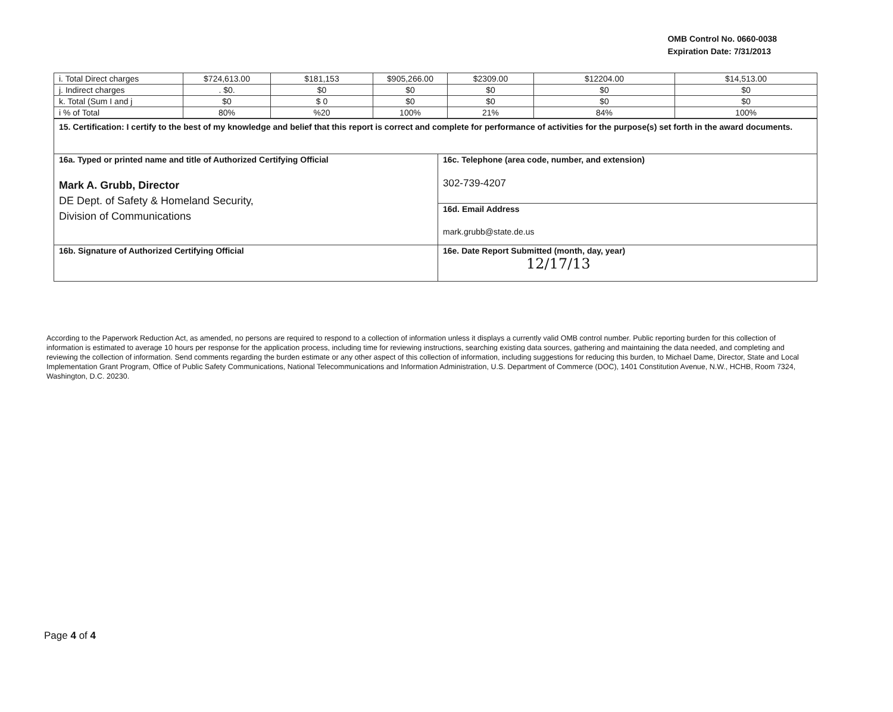OMB Control No. 0660-0038
Expiration Date: 7/31/2013
| i. Total Direct charges | $724,613.00 | $181,153 | $905,266.00 | $2309.00 | $12204.00 | $14,513.00 |
| j. Indirect charges | . $0. | $0 | $0 | $0 | $0 | $0 |
| k. Total (Sum I and j | $0 | $ 0 | $0 | $0 | $0 | $0 |
| i % of Total | 80% | %20 | 100% | 21% | 84% | 100% |
| 15. Certification: I certify to the best of my knowledge and belief that this report is correct and complete for performance of activities for the purpose(s) set forth in the award documents. | |
| 16a. Typed or printed name and title of Authorized Certifying Official Mark A. Grubb, Director DE Dept. of Safety & Homeland Security, Division of Communications | 16c. Telephone (area code, number, and extension) 302-739-4207 |
| | 16d. Email Address mark.grubb@state.de.us |
| 16b. Signature of Authorized Certifying Official | 16e. Date Report Submitted (month, day, year) 12/17/13 |
According to the Paperwork Reduction Act, as amended, no persons are required to respond to a collection of information unless it displays a currently valid OMB control number. Public reporting burden for this collection of information is estimated to average 10 hours per response for the application process, including time for reviewing instructions, searching existing data sources, gathering and maintaining the data needed, and completing and reviewing the collection of information. Send comments regarding the burden estimate or any other aspect of this collection of information, including suggestions for reducing this burden, to Michael Dame, Director, State and Local Implementation Grant Program, Office of Public Safety Communications, National Telecommunications and Information Administration, U.S. Department of Commerce (DOC), 1401 Constitution Avenue, N.W., HCHB, Room 7324, Washington, D.C. 20230.
Page 4 of 4